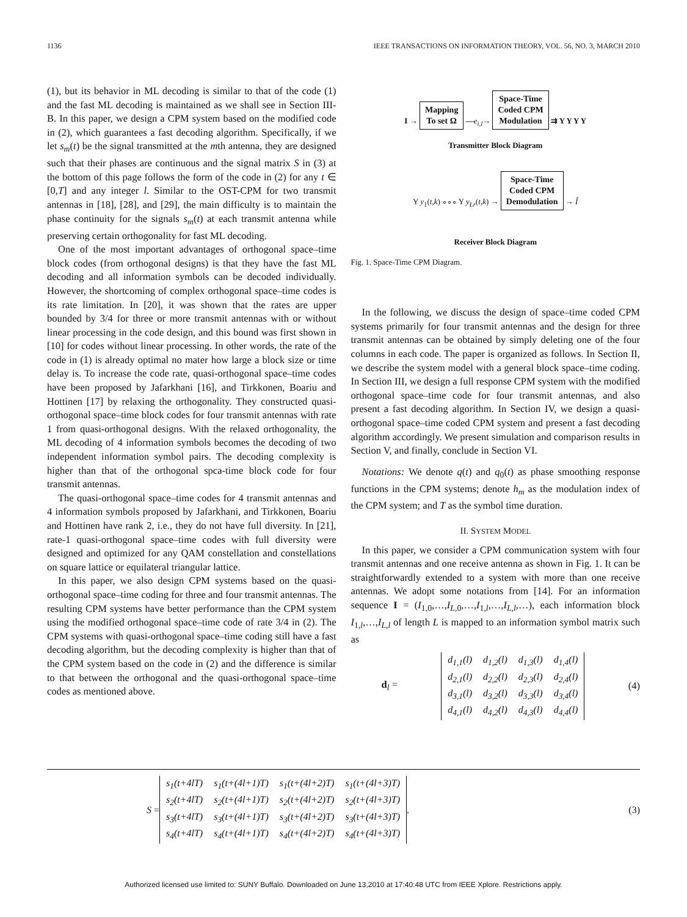1136 IEEE TRANSACTIONS ON INFORMATION THEORY, VOL. 56, NO. 3, MARCH 2010
(1), but its behavior in ML decoding is similar to that of the code (1) and the fast ML decoding is maintained as we shall see in Section III-B. In this paper, we design a CPM system based on the modified code in (2), which guarantees a fast decoding algorithm. Specifically, if we let s<sub>m</sub>(t) be the signal transmitted at the mth antenna, they are designed such that their phases are continuous and the signal matrix S in (3) at the bottom of this page follows the form of the code in (2) for any t ∈ [0,T] and any integer l. Similar to the OST-CPM for two transmit antennas in [18], [28], and [29], the main difficulty is to maintain the phase continuity for the signals s<sub>m</sub>(t) at each transmit antenna while preserving certain orthogonality for fast ML decoding.
One of the most important advantages of orthogonal space–time block codes (from orthogonal designs) is that they have the fast ML decoding and all information symbols can be decoded individually. However, the shortcoming of complex orthogonal space–time codes is its rate limitation. In [20], it was shown that the rates are upper bounded by 3/4 for three or more transmit antennas with or without linear processing in the code design, and this bound was first shown in [10] for codes without linear processing. In other words, the rate of the code in (1) is already optimal no mater how large a block size or time delay is. To increase the code rate, quasi-orthogonal space–time codes have been proposed by Jafarkhani [16], and Tirkkonen, Boariu and Hottinen [17] by relaxing the orthogonality. They constructed quasi-orthogonal space–time block codes for four transmit antennas with rate 1 from quasi-orthogonal designs. With the relaxed orthogonality, the ML decoding of 4 information symbols becomes the decoding of two independent information symbol pairs. The decoding complexity is higher than that of the orthogonal spca-time block code for four transmit antennas.
The quasi-orthogonal space–time codes for 4 transmit antennas and 4 information symbols proposed by Jafarkhani, and Tirkkonen, Boariu and Hottinen have rank 2, i.e., they do not have full diversity. In [21], rate-1 quasi-orthogonal space–time codes with full diversity were designed and optimized for any QAM constellation and constellations on square lattice or equilateral triangular lattice.
In this paper, we also design CPM systems based on the quasi-orthogonal space–time coding for three and four transmit antennas. The resulting CPM systems have better performance than the CPM system using the modified orthogonal space–time code of rate 3/4 in (2). The CPM systems with quasi-orthogonal space–time coding still have a fast decoding algorithm, but the decoding complexity is higher than that of the CPM system based on the code in (2) and the difference is similar to that between the orthogonal and the quasi-orthogonal space–time codes as mentioned above.
I → Mapping
To set Ω —e<sub>i,l</sub>→ Space-Time
Coded CPM
Modulation ⇉ Y Y Y Y
Transmitter Block Diagram
Y y<sub>1</sub>(t,k) ∘∘∘ Y y<sub>Lr</sub>(t,k) → Space-Time
Coded CPM
Demodulation → Î
Receiver Block Diagram
Fig. 1. Space-Time CPM Diagram.
In the following, we discuss the design of space–time coded CPM systems primarily for four transmit antennas and the design for three transmit antennas can be obtained by simply deleting one of the four columns in each code. The paper is organized as follows. In Section II, we describe the system model with a general block space–time coding. In Section III, we design a full response CPM system with the modified orthogonal space–time code for four transmit antennas, and also present a fast decoding algorithm. In Section IV, we design a quasi-orthogonal space–time coded CPM system and present a fast decoding algorithm accordingly. We present simulation and comparison results in Section V, and finally, conclude in Section VI.
Notations: We denote q(t) and q<sub>0</sub>(t) as phase smoothing response functions in the CPM systems; denote h<sub>m</sub> as the modulation index of the CPM system; and T as the symbol time duration.
II. SYSTEM MODEL
In this paper, we consider a CPM communication system with four transmit antennas and one receive antenna as shown in Fig. 1. It can be straightforwardly extended to a system with more than one receive antennas. We adopt some notations from [14]. For an information sequence I = (I<sub>1,0</sub>,…,I<sub>L,0</sub>,…,I<sub>1,l</sub>,…,I<sub>L,l</sub>,…), each information block I<sub>1,l</sub>,…,I<sub>L,l</sub> of length L is mapped to an information symbol matrix such as
d<sub>l</sub> =
| d<sub>1,1</sub>(l) | d<sub>1,2</sub>(l) | d<sub>1,3</sub>(l) | d<sub>1,4</sub>(l) |
| d<sub>2,1</sub>(l) | d<sub>2,2</sub>(l) | d<sub>2,3</sub>(l) | d<sub>2,4</sub>(l) |
| d<sub>3,1</sub>(l) | d<sub>3,2</sub>(l) | d<sub>3,3</sub>(l) | d<sub>3,4</sub>(l) |
| d<sub>4,1</sub>(l) | d<sub>4,2</sub>(l) | d<sub>4,3</sub>(l) | d<sub>4,4</sub>(l) |
(4)
S =
| s<sub>1</sub>(t+4lT) | s<sub>1</sub>(t+(4l+1)T) | s<sub>1</sub>(t+(4l+2)T) | s<sub>1</sub>(t+(4l+3)T) |
| s<sub>2</sub>(t+4lT) | s<sub>2</sub>(t+(4l+1)T) | s<sub>2</sub>(t+(4l+2)T) | s<sub>2</sub>(t+(4l+3)T) |
| s<sub>3</sub>(t+4lT) | s<sub>3</sub>(t+(4l+1)T) | s<sub>3</sub>(t+(4l+2)T) | s<sub>3</sub>(t+(4l+3)T) |
| s<sub>4</sub>(t+4lT) | s<sub>4</sub>(t+(4l+1)T) | s<sub>4</sub>(t+(4l+2)T) | s<sub>4</sub>(t+(4l+3)T) |
. (3)
Authorized licensed use limited to: SUNY Buffalo. Downloaded on June 13,2010 at 17:40:48 UTC from IEEE Xplore. Restrictions apply.